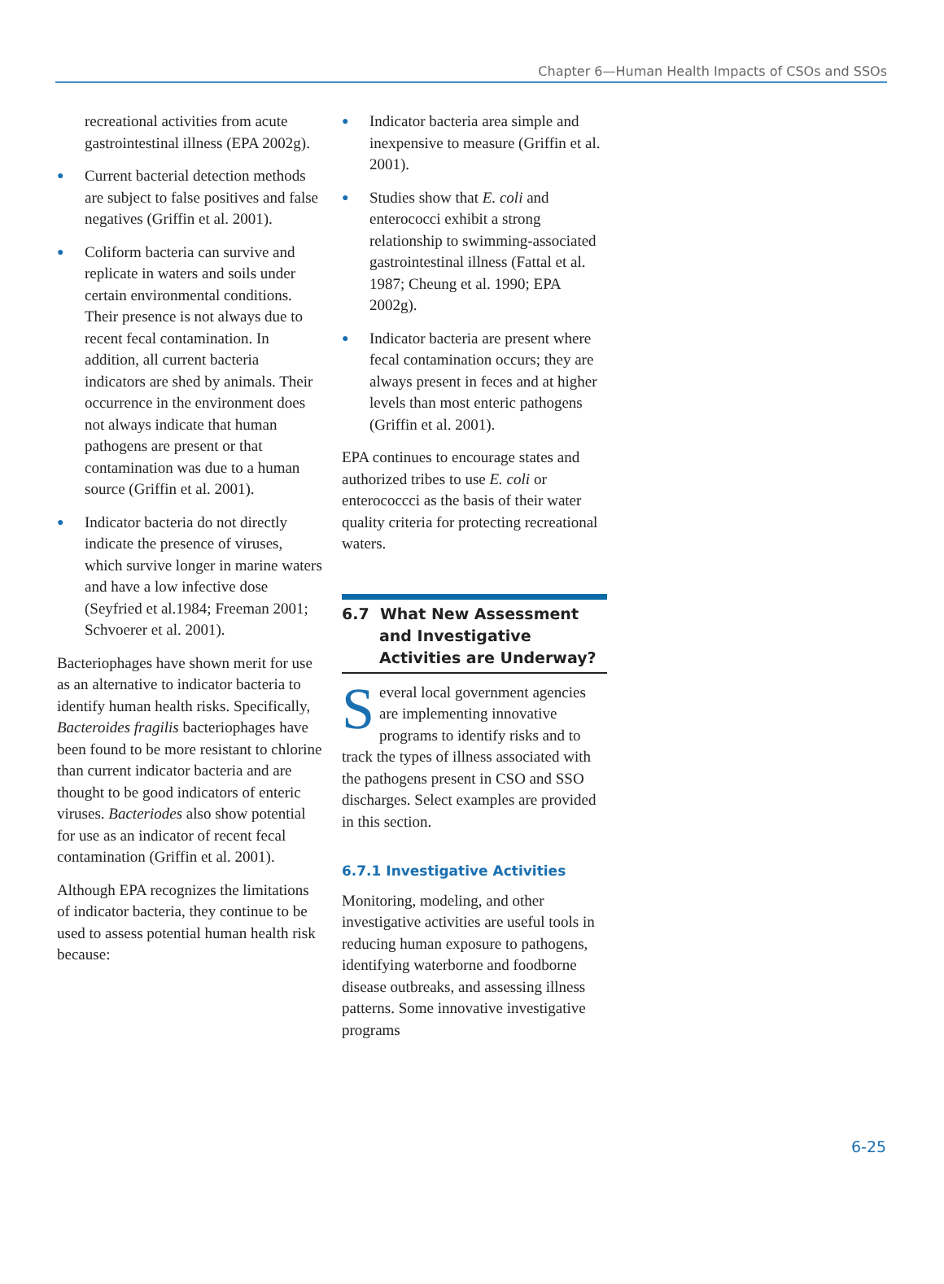Chapter 6—Human Health Impacts of CSOs and SSOs
recreational activities from acute gastrointestinal illness (EPA 2002g).
● Current bacterial detection methods are subject to false positives and false negatives (Griffin et al. 2001).
● Coliform bacteria can survive and replicate in waters and soils under certain environmental conditions. Their presence is not always due to recent fecal contamination. In addition, all current bacteria indicators are shed by animals. Their occurrence in the environment does not always indicate that human pathogens are present or that contamination was due to a human source (Griffin et al. 2001).
● Indicator bacteria do not directly indicate the presence of viruses, which survive longer in marine waters and have a low infective dose (Seyfried et al.1984; Freeman 2001; Schvoerer et al. 2001).
Bacteriophages have shown merit for use as an alternative to indicator bacteria to identify human health risks. Specifically, Bacteroides fragilis bacteriophages have been found to be more resistant to chlorine than current indicator bacteria and are thought to be good indicators of enteric viruses. Bacteriodes also show potential for use as an indicator of recent fecal contamination (Griffin et al. 2001).
Although EPA recognizes the limitations of indicator bacteria, they continue to be used to assess potential human health risk because:
● Indicator bacteria area simple and inexpensive to measure (Griffin et al. 2001).
● Studies show that E. coli and enterococci exhibit a strong relationship to swimming-associated gastrointestinal illness (Fattal et al. 1987; Cheung et al. 1990; EPA 2002g).
● Indicator bacteria are present where fecal contamination occurs; they are always present in feces and at higher levels than most enteric pathogens (Griffin et al. 2001).
EPA continues to encourage states and authorized tribes to use E. coli or enterococcci as the basis of their water quality criteria for protecting recreational waters.
6.7 What New Assessment and Investigative Activities are Underway?
Several local government agencies are implementing innovative programs to identify risks and to track the types of illness associated with the pathogens present in CSO and SSO discharges. Select examples are provided in this section.
6.7.1 Investigative Activities
Monitoring, modeling, and other investigative activities are useful tools in reducing human exposure to pathogens, identifying waterborne and foodborne disease outbreaks, and assessing illness patterns. Some innovative investigative programs
6-25